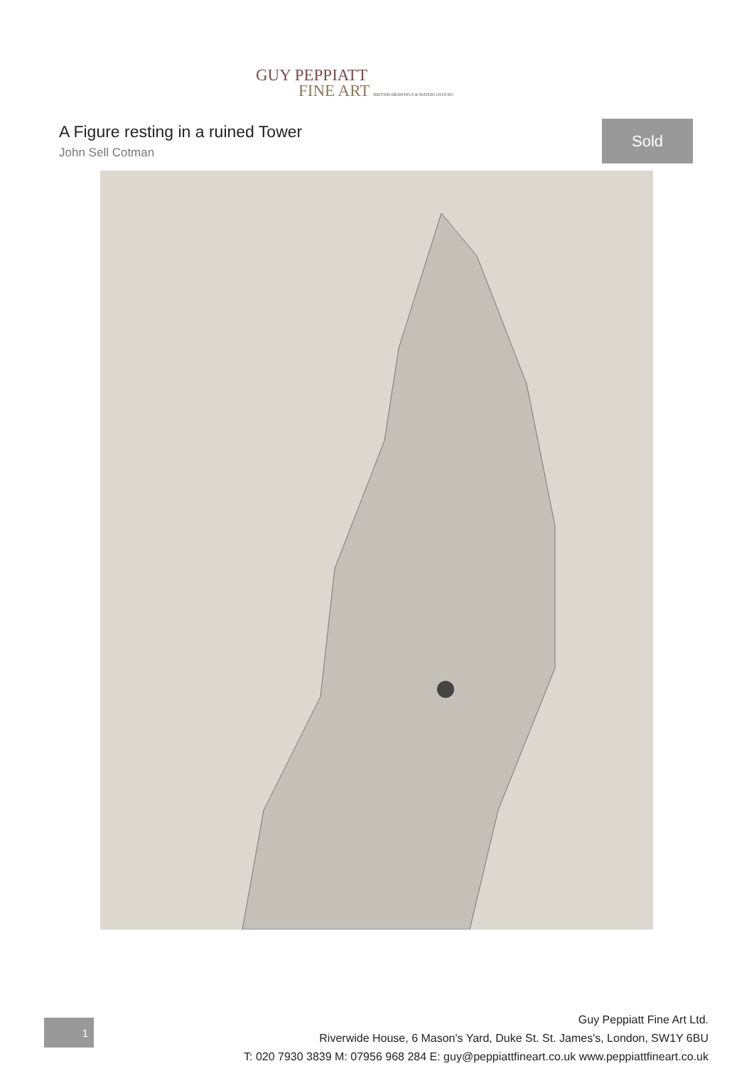GUY PEPPIATT
FINE ART BRITISH DRAWINGS & WATERCOLOURS
A Figure resting in a ruined Tower
John Sell Cotman
Sold
1
Guy Peppiatt Fine Art Ltd.
Riverwide House, 6 Mason's Yard, Duke St. St. James's, London, SW1Y 6BU
T: 020 7930 3839 M: 07956 968 284 E: guy@peppiattfineart.co.uk www.peppiattfineart.co.uk